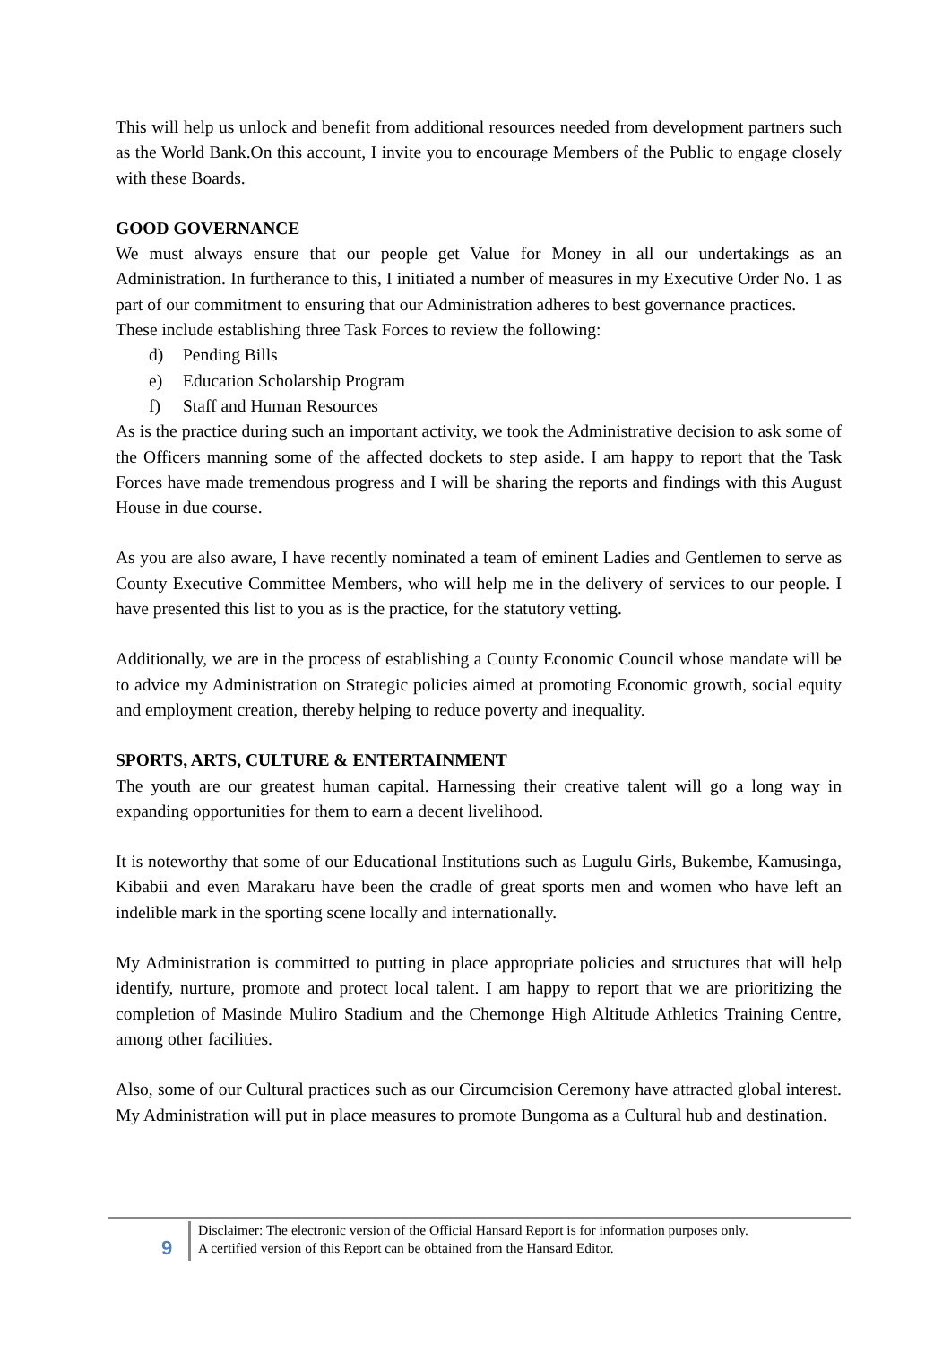This will help us unlock and benefit from additional resources needed from development partners such as the World Bank.On this account, I invite you to encourage Members of the Public to engage closely with these Boards.
GOOD GOVERNANCE
We must always ensure that our people get Value for Money in all our undertakings as an Administration. In furtherance to this, I initiated a number of measures in my Executive Order No. 1 as part of our commitment to ensuring that our Administration adheres to best governance practices.
These include establishing three Task Forces to review the following:
d) Pending Bills
e) Education Scholarship Program
f) Staff and Human Resources
As is the practice during such an important activity, we took the Administrative decision to ask some of the Officers manning some of the affected dockets to step aside. I am happy to report that the Task Forces have made tremendous progress and I will be sharing the reports and findings with this August House in due course.
As you are also aware, I have recently nominated a team of eminent Ladies and Gentlemen to serve as County Executive Committee Members, who will help me in the delivery of services to our people. I have presented this list to you as is the practice, for the statutory vetting.
Additionally, we are in the process of establishing a County Economic Council whose mandate will be to advice my Administration on Strategic policies aimed at promoting Economic growth, social equity and employment creation, thereby helping to reduce poverty and inequality.
SPORTS, ARTS, CULTURE & ENTERTAINMENT
The youth are our greatest human capital. Harnessing their creative talent will go a long way in expanding opportunities for them to earn a decent livelihood.
It is noteworthy that some of our Educational Institutions such as Lugulu Girls, Bukembe, Kamusinga, Kibabii and even Marakaru have been the cradle of great sports men and women who have left an indelible mark in the sporting scene locally and internationally.
My Administration is committed to putting in place appropriate policies and structures that will help identify, nurture, promote and protect local talent. I am happy to report that we are prioritizing the completion of Masinde Muliro Stadium and the Chemonge High Altitude Athletics Training Centre, among other facilities.
Also, some of our Cultural practices such as our Circumcision Ceremony have attracted global interest. My Administration will put in place measures to promote Bungoma as a Cultural hub and destination.
9
Disclaimer: The electronic version of the Official Hansard Report is for information purposes only.
A certified version of this Report can be obtained from the Hansard Editor.